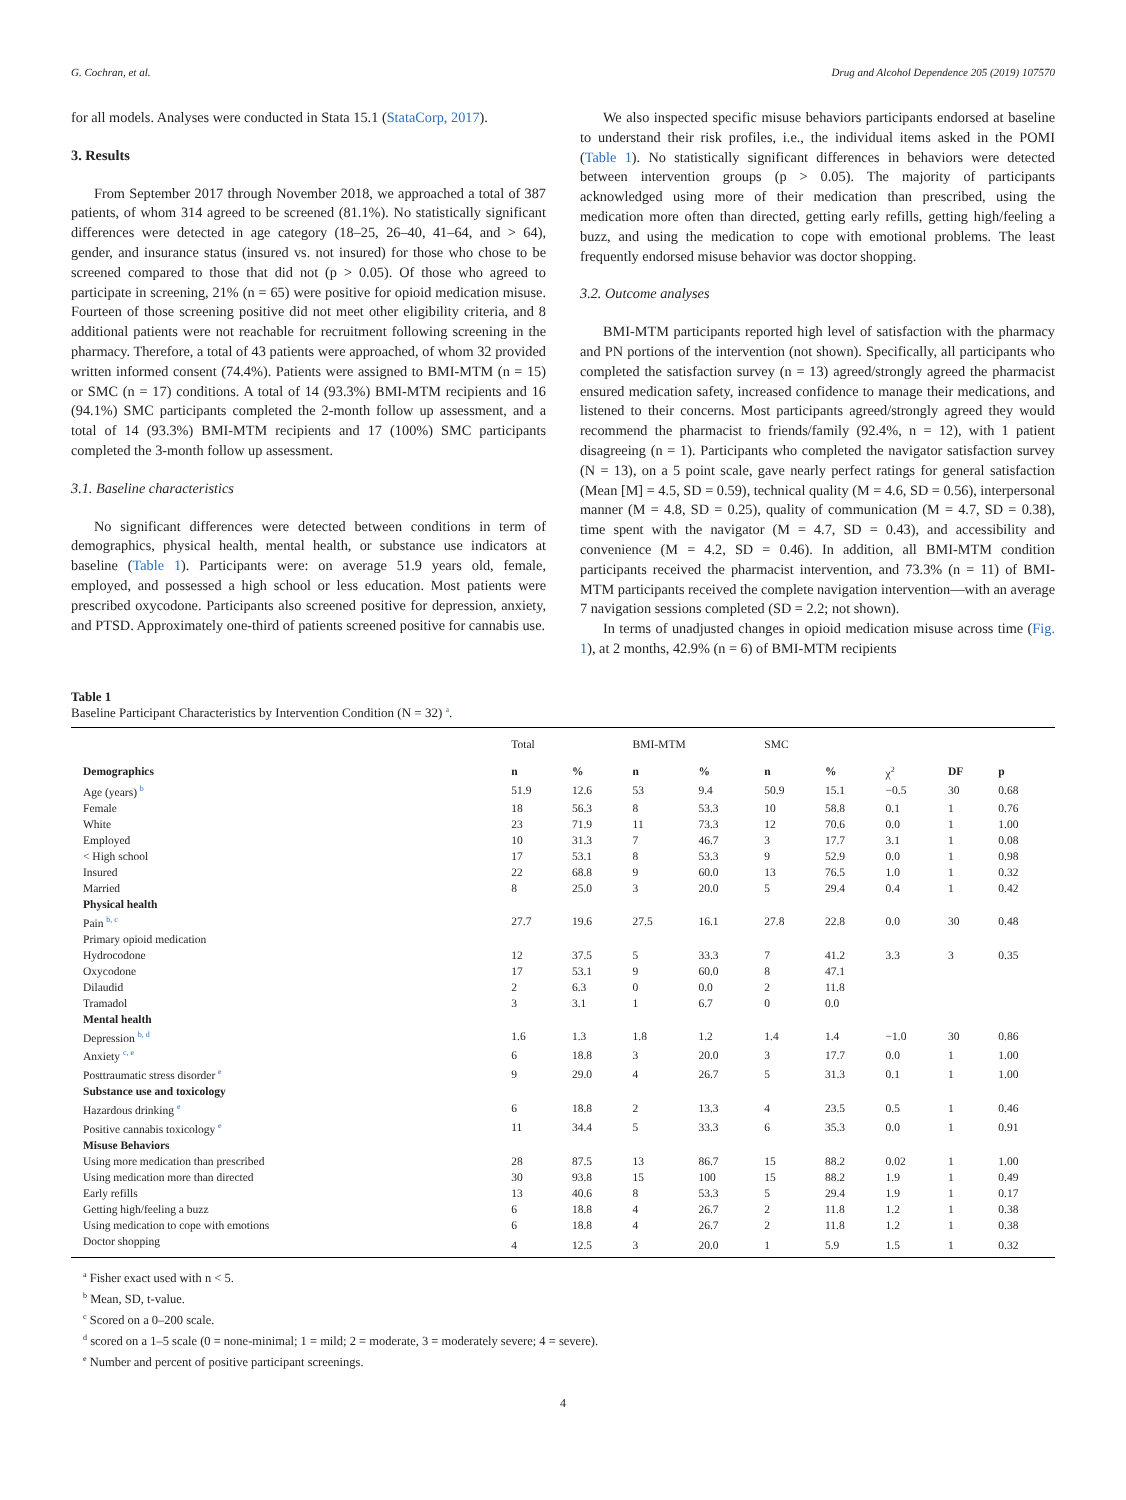G. Cochran, et al. Drug and Alcohol Dependence 205 (2019) 107570
for all models. Analyses were conducted in Stata 15.1 (StataCorp, 2017).
3. Results
From September 2017 through November 2018, we approached a total of 387 patients, of whom 314 agreed to be screened (81.1%). No statistically significant differences were detected in age category (18–25, 26–40, 41–64, and > 64), gender, and insurance status (insured vs. not insured) for those who chose to be screened compared to those that did not (p > 0.05). Of those who agreed to participate in screening, 21% (n = 65) were positive for opioid medication misuse. Fourteen of those screening positive did not meet other eligibility criteria, and 8 additional patients were not reachable for recruitment following screening in the pharmacy. Therefore, a total of 43 patients were approached, of whom 32 provided written informed consent (74.4%). Patients were assigned to BMI-MTM (n = 15) or SMC (n = 17) conditions. A total of 14 (93.3%) BMI-MTM recipients and 16 (94.1%) SMC participants completed the 2-month follow up assessment, and a total of 14 (93.3%) BMI-MTM recipients and 17 (100%) SMC participants completed the 3-month follow up assessment.
3.1. Baseline characteristics
No significant differences were detected between conditions in term of demographics, physical health, mental health, or substance use indicators at baseline (Table 1). Participants were: on average 51.9 years old, female, employed, and possessed a high school or less education. Most patients were prescribed oxycodone. Participants also screened positive for depression, anxiety, and PTSD. Approximately one-third of patients screened positive for cannabis use.
We also inspected specific misuse behaviors participants endorsed at baseline to understand their risk profiles, i.e., the individual items asked in the POMI (Table 1). No statistically significant differences in behaviors were detected between intervention groups (p > 0.05). The majority of participants acknowledged using more of their medication than prescribed, using the medication more often than directed, getting early refills, getting high/feeling a buzz, and using the medication to cope with emotional problems. The least frequently endorsed misuse behavior was doctor shopping.
3.2. Outcome analyses
BMI-MTM participants reported high level of satisfaction with the pharmacy and PN portions of the intervention (not shown). Specifically, all participants who completed the satisfaction survey (n = 13) agreed/strongly agreed the pharmacist ensured medication safety, increased confidence to manage their medications, and listened to their concerns. Most participants agreed/strongly agreed they would recommend the pharmacist to friends/family (92.4%, n = 12), with 1 patient disagreeing (n = 1). Participants who completed the navigator satisfaction survey (N = 13), on a 5 point scale, gave nearly perfect ratings for general satisfaction (Mean [M] = 4.5, SD = 0.59), technical quality (M = 4.6, SD = 0.56), interpersonal manner (M = 4.8, SD = 0.25), quality of communication (M = 4.7, SD = 0.38), time spent with the navigator (M = 4.7, SD = 0.43), and accessibility and convenience (M = 4.2, SD = 0.46). In addition, all BMI-MTM condition participants received the pharmacist intervention, and 73.3% (n = 11) of BMI-MTM participants received the complete navigation intervention—with an average 7 navigation sessions completed (SD = 2.2; not shown).
In terms of unadjusted changes in opioid medication misuse across time (Fig. 1), at 2 months, 42.9% (n = 6) of BMI-MTM recipients
Table 1
Baseline Participant Characteristics by Intervention Condition (N = 32) <sup>a</sup>.
| | Total | | BMI-MTM | | SMC | | | | |
| --- | --- | --- | --- | --- | --- | --- | --- | --- | --- |
| Demographics | n | % | n | % | n | % | χ<sup>2</sup> | DF | p |
| Age (years) <sup>b</sup> | 51.9 | 12.6 | 53 | 9.4 | 50.9 | 15.1 | −0.5 | 30 | 0.68 |
| Female | 18 | 56.3 | 8 | 53.3 | 10 | 58.8 | 0.1 | 1 | 0.76 |
| White | 23 | 71.9 | 11 | 73.3 | 12 | 70.6 | 0.0 | 1 | 1.00 |
| Employed | 10 | 31.3 | 7 | 46.7 | 3 | 17.7 | 3.1 | 1 | 0.08 |
| < High school | 17 | 53.1 | 8 | 53.3 | 9 | 52.9 | 0.0 | 1 | 0.98 |
| Insured | 22 | 68.8 | 9 | 60.0 | 13 | 76.5 | 1.0 | 1 | 0.32 |
| Married | 8 | 25.0 | 3 | 20.0 | 5 | 29.4 | 0.4 | 1 | 0.42 |
| Physical health | | | | | | | | | |
| Pain <sup>b, c</sup> | 27.7 | 19.6 | 27.5 | 16.1 | 27.8 | 22.8 | 0.0 | 30 | 0.48 |
| Primary opioid medication | | | | | | | | | |
| Hydrocodone | 12 | 37.5 | 5 | 33.3 | 7 | 41.2 | 3.3 | 3 | 0.35 |
| Oxycodone | 17 | 53.1 | 9 | 60.0 | 8 | 47.1 | | | |
| Dilaudid | 2 | 6.3 | 0 | 0.0 | 2 | 11.8 | | | |
| Tramadol | 3 | 3.1 | 1 | 6.7 | 0 | 0.0 | | | |
| Mental health | | | | | | | | | |
| Depression <sup>b, d</sup> | 1.6 | 1.3 | 1.8 | 1.2 | 1.4 | 1.4 | −1.0 | 30 | 0.86 |
| Anxiety <sup>c, e</sup> | 6 | 18.8 | 3 | 20.0 | 3 | 17.7 | 0.0 | 1 | 1.00 |
| Posttraumatic stress disorder <sup>e</sup> | 9 | 29.0 | 4 | 26.7 | 5 | 31.3 | 0.1 | 1 | 1.00 |
| Substance use and toxicology | | | | | | | | | |
| Hazardous drinking <sup>e</sup> | 6 | 18.8 | 2 | 13.3 | 4 | 23.5 | 0.5 | 1 | 0.46 |
| Positive cannabis toxicology <sup>e</sup> | 11 | 34.4 | 5 | 33.3 | 6 | 35.3 | 0.0 | 1 | 0.91 |
| Misuse Behaviors | | | | | | | | | |
| Using more medication than prescribed | 28 | 87.5 | 13 | 86.7 | 15 | 88.2 | 0.02 | 1 | 1.00 |
| Using medication more than directed | 30 | 93.8 | 15 | 100 | 15 | 88.2 | 1.9 | 1 | 0.49 |
| Early refills | 13 | 40.6 | 8 | 53.3 | 5 | 29.4 | 1.9 | 1 | 0.17 |
| Getting high/feeling a buzz | 6 | 18.8 | 4 | 26.7 | 2 | 11.8 | 1.2 | 1 | 0.38 |
| Using medication to cope with emotions | 6 | 18.8 | 4 | 26.7 | 2 | 11.8 | 1.2 | 1 | 0.38 |
| Doctor shopping | 4 | 12.5 | 3 | 20.0 | 1 | 5.9 | 1.5 | 1 | 0.32 |
<sup>a</sup> Fisher exact used with n < 5.
<sup>b</sup> Mean, SD, t-value.
<sup>c</sup> Scored on a 0–200 scale.
<sup>d</sup> scored on a 1–5 scale (0 = none-minimal; 1 = mild; 2 = moderate, 3 = moderately severe; 4 = severe).
<sup>e</sup> Number and percent of positive participant screenings.
4